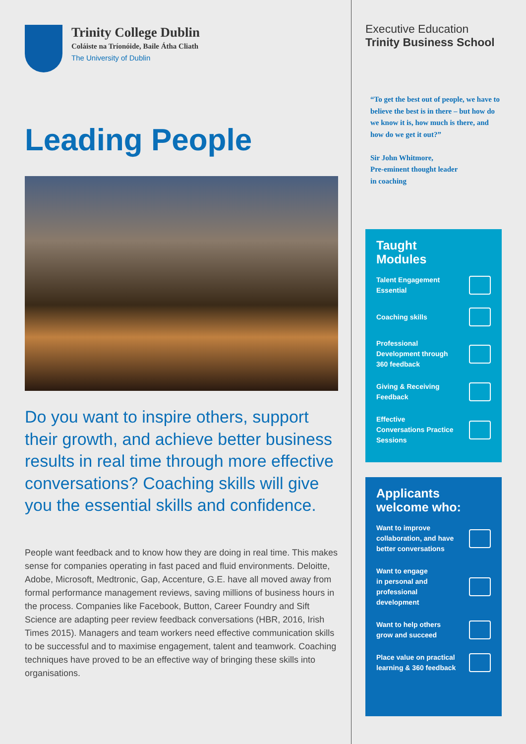Trinity College Dublin
Coláiste na Tríonóide, Baile Átha Cliath
The University of Dublin
Leading People
Do you want to inspire others, support their growth, and achieve better business results in real time through more effective conversations? Coaching skills will give you the essential skills and confidence.
People want feedback and to know how they are doing in real time. This makes sense for companies operating in fast paced and fluid environments. Deloitte, Adobe, Microsoft, Medtronic, Gap, Accenture, G.E. have all moved away from formal performance management reviews, saving millions of business hours in the process. Companies like Facebook, Button, Career Foundry and Sift Science are adapting peer review feedback conversations (HBR, 2016, Irish Times 2015). Managers and team workers need effective communication skills to be successful and to maximise engagement, talent and teamwork. Coaching techniques have proved to be an effective way of bringing these skills into organisations.
Executive Education
Trinity Business School
“To get the best out of people, we have to believe the best is in there – but how do we know it is, how much is there, and how do we get it out?”
Sir John Whitmore,
Pre-eminent thought leader
in coaching
Taught
Modules
Talent Engagement
Essential
Coaching skills
Professional
Development through
360 feedback
Giving & Receiving
Feedback
Effective
Conversations Practice
Sessions
Applicants
welcome who:
Want to improve
collaboration, and have
better conversations
Want to engage
in personal and
professional
development
Want to help others
grow and succeed
Place value on practical
learning & 360 feedback